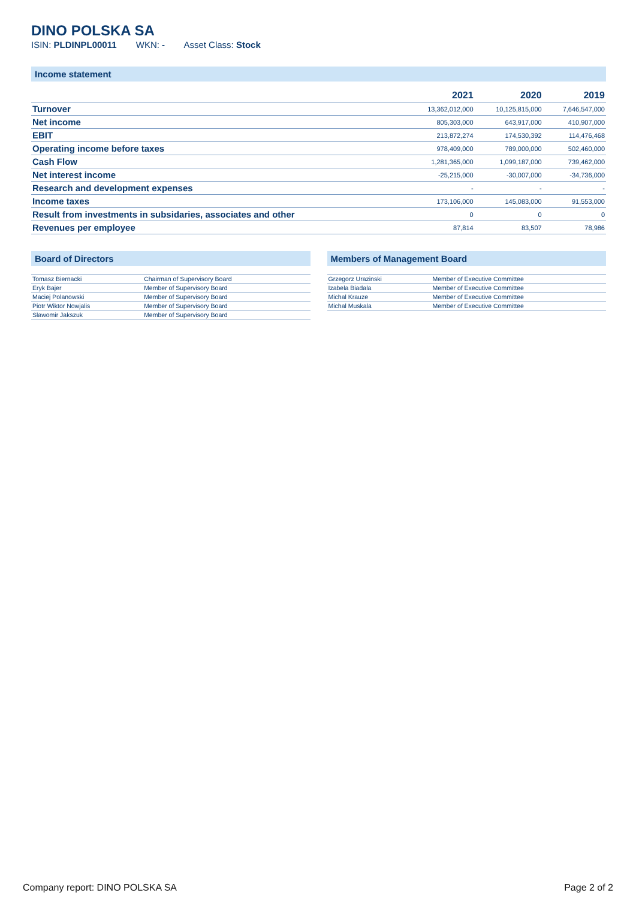DINO POLSKA SA
ISIN: PLDINPL00011 WKN: - Asset Class: Stock
Income statement
| | 2021 | 2020 | 2019 |
| --- | --- | --- | --- |
| Turnover | 13,362,012,000 | 10,125,815,000 | 7,646,547,000 |
| Net income | 805,303,000 | 643,917,000 | 410,907,000 |
| EBIT | 213,872,274 | 174,530,392 | 114,476,468 |
| Operating income before taxes | 978,409,000 | 789,000,000 | 502,460,000 |
| Cash Flow | 1,281,365,000 | 1,099,187,000 | 739,462,000 |
| Net interest income | -25,215,000 | -30,007,000 | -34,736,000 |
| Research and development expenses | - | - | - |
| Income taxes | 173,106,000 | 145,083,000 | 91,553,000 |
| Result from investments in subsidaries, associates and other | 0 | 0 | 0 |
| Revenues per employee | 87,814 | 83,507 | 78,986 |
Board of Directors
| Tomasz Biernacki | Chairman of Supervisory Board |
| Eryk Bajer | Member of Supervisory Board |
| Maciej Polanowski | Member of Supervisory Board |
| Piotr Wiktor Nowjalis | Member of Supervisory Board |
| Slawomir Jakszuk | Member of Supervisory Board |
Members of Management Board
| Grzegorz Urazinski | Member of Executive Committee |
| Izabela Biadala | Member of Executive Committee |
| Michal Krauze | Member of Executive Committee |
| Michal Muskala | Member of Executive Committee |
Company report: DINO POLSKA SA Page 2 of 2